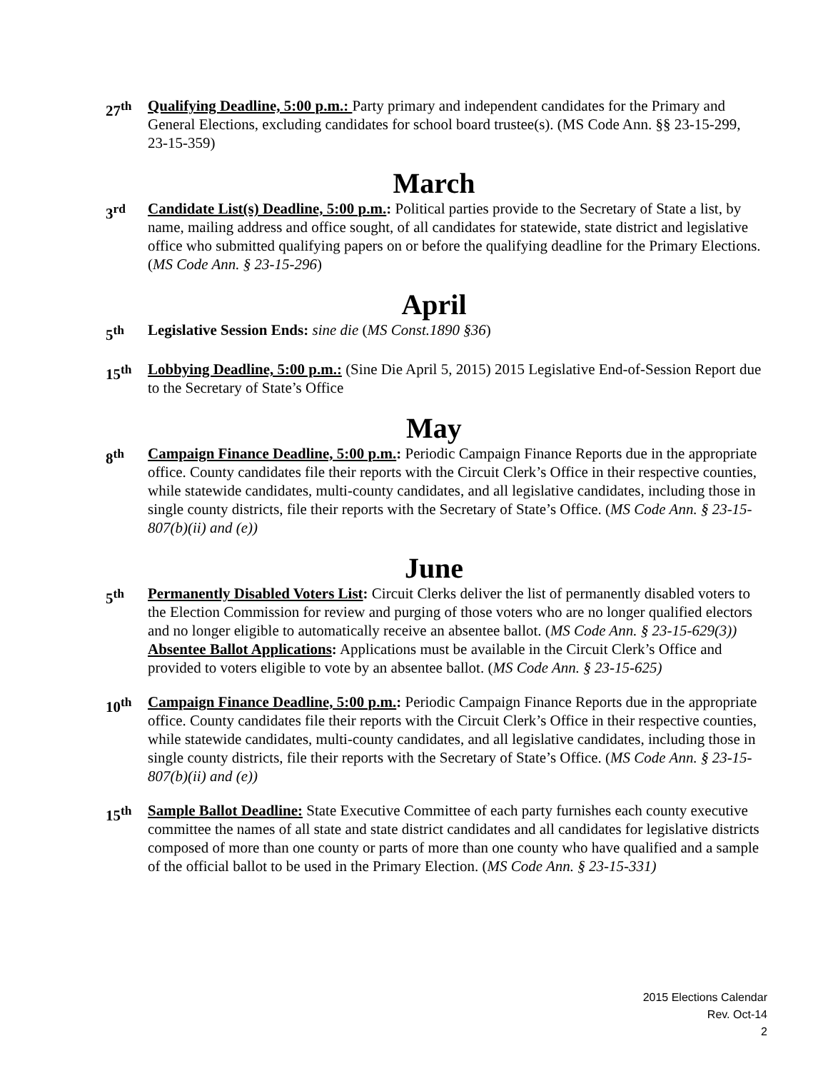27<sup>th</sup> Qualifying Deadline, 5:00 p.m.: Party primary and independent candidates for the Primary and General Elections, excluding candidates for school board trustee(s). (MS Code Ann. §§ 23-15-299, 23-15-359)
March
3<sup>rd</sup> Candidate List(s) Deadline, 5:00 p.m.: Political parties provide to the Secretary of State a list, by name, mailing address and office sought, of all candidates for statewide, state district and legislative office who submitted qualifying papers on or before the qualifying deadline for the Primary Elections. (MS Code Ann. § 23-15-296)
April
5<sup>th</sup> Legislative Session Ends: sine die (MS Const.1890 §36)
15<sup>th</sup> Lobbying Deadline, 5:00 p.m.: (Sine Die April 5, 2015) 2015 Legislative End-of-Session Report due to the Secretary of State’s Office
May
8<sup>th</sup> Campaign Finance Deadline, 5:00 p.m.: Periodic Campaign Finance Reports due in the appropriate office. County candidates file their reports with the Circuit Clerk’s Office in their respective counties, while statewide candidates, multi-county candidates, and all legislative candidates, including those in single county districts, file their reports with the Secretary of State’s Office. (MS Code Ann. § 23-15-807(b)(ii) and (e))
June
5<sup>th</sup> Permanently Disabled Voters List: Circuit Clerks deliver the list of permanently disabled voters to the Election Commission for review and purging of those voters who are no longer qualified electors and no longer eligible to automatically receive an absentee ballot. (MS Code Ann. § 23-15-629(3))
Absentee Ballot Applications: Applications must be available in the Circuit Clerk’s Office and provided to voters eligible to vote by an absentee ballot. (MS Code Ann. § 23-15-625)
10<sup>th</sup> Campaign Finance Deadline, 5:00 p.m.: Periodic Campaign Finance Reports due in the appropriate office. County candidates file their reports with the Circuit Clerk’s Office in their respective counties, while statewide candidates, multi-county candidates, and all legislative candidates, including those in single county districts, file their reports with the Secretary of State’s Office. (MS Code Ann. § 23-15-807(b)(ii) and (e))
15<sup>th</sup> Sample Ballot Deadline: State Executive Committee of each party furnishes each county executive committee the names of all state and state district candidates and all candidates for legislative districts composed of more than one county or parts of more than one county who have qualified and a sample of the official ballot to be used in the Primary Election. (MS Code Ann. § 23-15-331)
2015 Elections Calendar
Rev. Oct-14
2